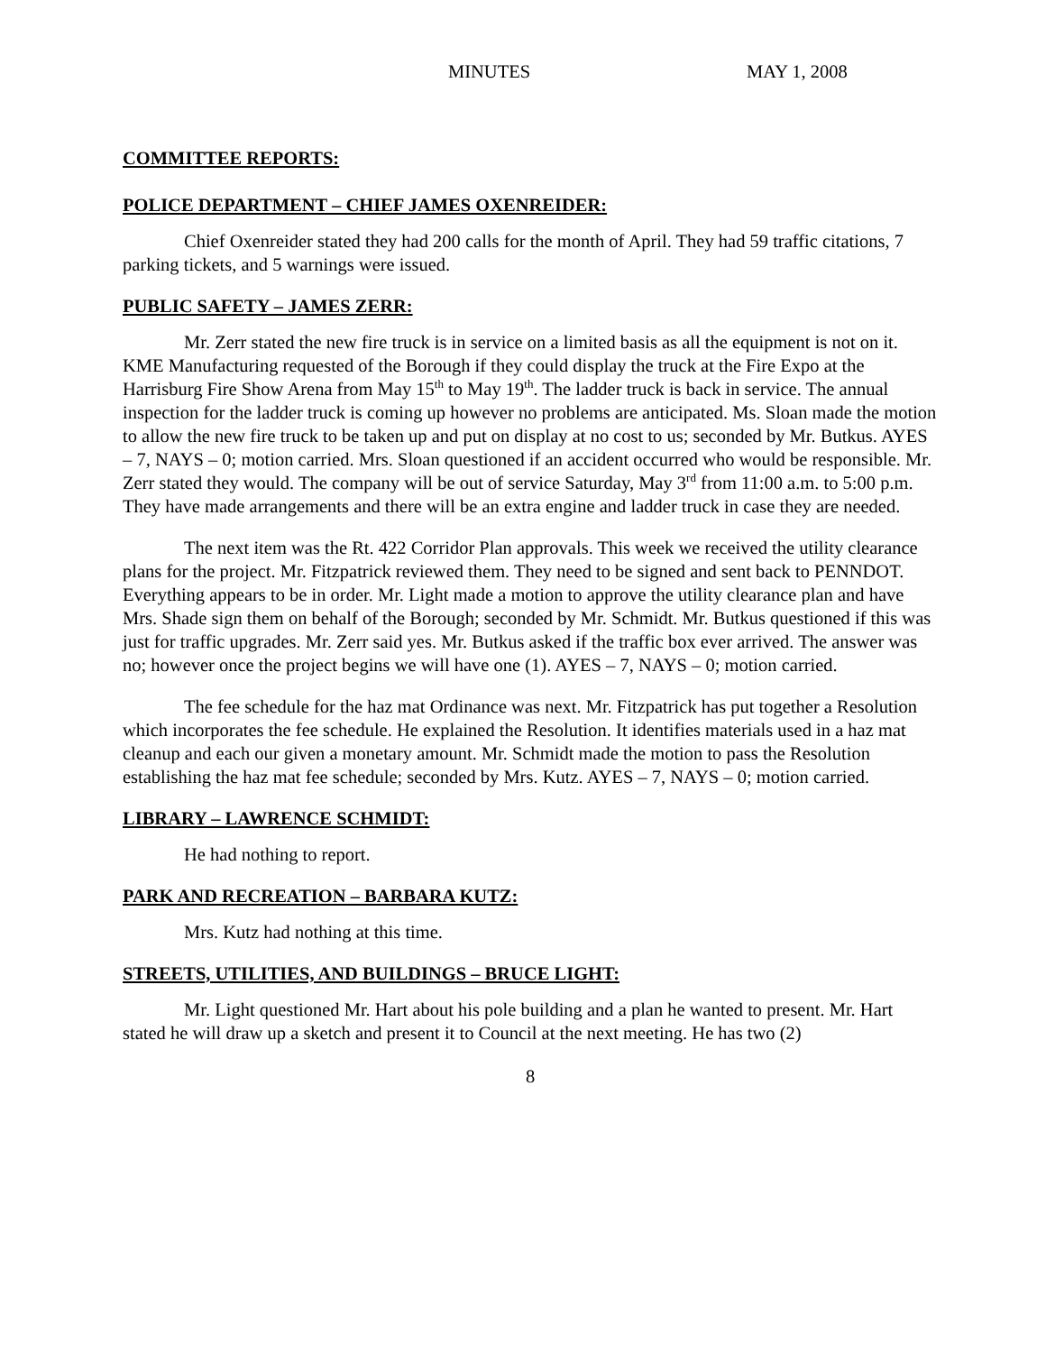MINUTES MAY 1, 2008
COMMITTEE REPORTS:
POLICE DEPARTMENT – CHIEF JAMES OXENREIDER:
Chief Oxenreider stated they had 200 calls for the month of April. They had 59 traffic citations, 7 parking tickets, and 5 warnings were issued.
PUBLIC SAFETY – JAMES ZERR:
Mr. Zerr stated the new fire truck is in service on a limited basis as all the equipment is not on it. KME Manufacturing requested of the Borough if they could display the truck at the Fire Expo at the Harrisburg Fire Show Arena from May 15<sup>th</sup> to May 19<sup>th</sup>. The ladder truck is back in service. The annual inspection for the ladder truck is coming up however no problems are anticipated. Ms. Sloan made the motion to allow the new fire truck to be taken up and put on display at no cost to us; seconded by Mr. Butkus. AYES – 7, NAYS – 0; motion carried. Mrs. Sloan questioned if an accident occurred who would be responsible. Mr. Zerr stated they would. The company will be out of service Saturday, May 3<sup>rd</sup> from 11:00 a.m. to 5:00 p.m. They have made arrangements and there will be an extra engine and ladder truck in case they are needed.
The next item was the Rt. 422 Corridor Plan approvals. This week we received the utility clearance plans for the project. Mr. Fitzpatrick reviewed them. They need to be signed and sent back to PENNDOT. Everything appears to be in order. Mr. Light made a motion to approve the utility clearance plan and have Mrs. Shade sign them on behalf of the Borough; seconded by Mr. Schmidt. Mr. Butkus questioned if this was just for traffic upgrades. Mr. Zerr said yes. Mr. Butkus asked if the traffic box ever arrived. The answer was no; however once the project begins we will have one (1). AYES – 7, NAYS – 0; motion carried.
The fee schedule for the haz mat Ordinance was next. Mr. Fitzpatrick has put together a Resolution which incorporates the fee schedule. He explained the Resolution. It identifies materials used in a haz mat cleanup and each our given a monetary amount. Mr. Schmidt made the motion to pass the Resolution establishing the haz mat fee schedule; seconded by Mrs. Kutz. AYES – 7, NAYS – 0; motion carried.
LIBRARY – LAWRENCE SCHMIDT:
He had nothing to report.
PARK AND RECREATION – BARBARA KUTZ:
Mrs. Kutz had nothing at this time.
STREETS, UTILITIES, AND BUILDINGS – BRUCE LIGHT:
Mr. Light questioned Mr. Hart about his pole building and a plan he wanted to present. Mr. Hart stated he will draw up a sketch and present it to Council at the next meeting. He has two (2)
8